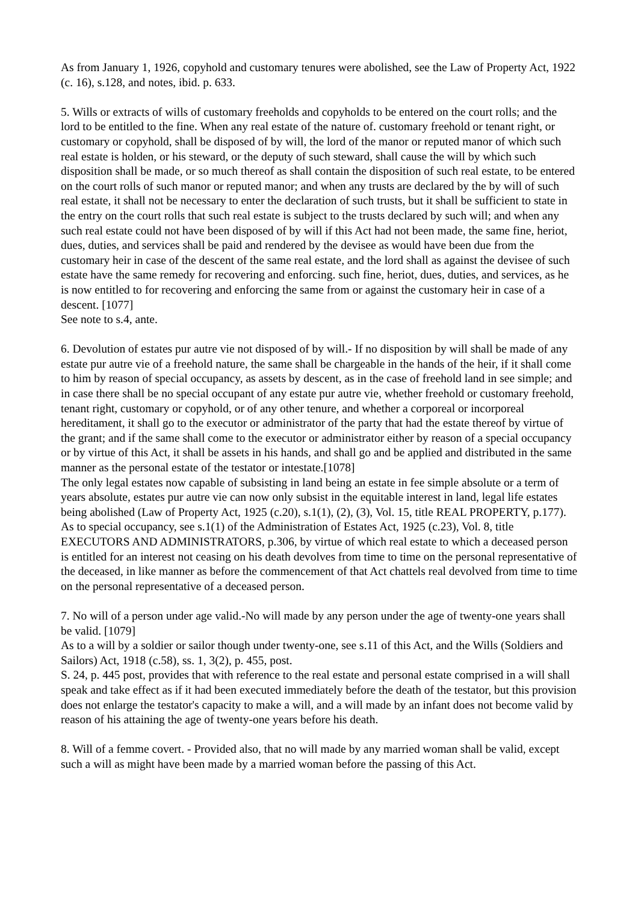As from January 1, 1926, copyhold and customary tenures were abolished, see the Law of Property Act, 1922 (c. 16), s.128, and notes, ibid. p. 633.
5. Wills or extracts of wills of customary freeholds and copyholds to be entered on the court rolls; and the lord to be entitled to the fine. When any real estate of the nature of. customary freehold or tenant right, or customary or copyhold, shall be disposed of by will, the lord of the manor or reputed manor of which such real estate is holden, or his steward, or the deputy of such steward, shall cause the will by which such disposition shall be made, or so much thereof as shall contain the disposition of such real estate, to be entered on the court rolls of such manor or reputed manor; and when any trusts are declared by the by will of such real estate, it shall not be necessary to enter the declaration of such trusts, but it shall be sufficient to state in the entry on the court rolls that such real estate is subject to the trusts declared by such will; and when any such real estate could not have been disposed of by will if this Act had not been made, the same fine, heriot, dues, duties, and services shall be paid and rendered by the devisee as would have been due from the customary heir in case of the descent of the same real estate, and the lord shall as against the devisee of such estate have the same remedy for recovering and enforcing. such fine, heriot, dues, duties, and services, as he is now entitled to for recovering and enforcing the same from or against the customary heir in case of a descent. [1077]
See note to s.4, ante.
6. Devolution of estates pur autre vie not disposed of by will.- If no disposition by will shall be made of any estate pur autre vie of a freehold nature, the same shall be chargeable in the hands of the heir, if it shall come to him by reason of special occupancy, as assets by descent, as in the case of freehold land in see simple; and in case there shall be no special occupant of any estate pur autre vie, whether freehold or customary freehold, tenant right, customary or copyhold, or of any other tenure, and whether a corporeal or incorporeal hereditament, it shall go to the executor or administrator of the party that had the estate thereof by virtue of the grant; and if the same shall come to the executor or administrator either by reason of a special occupancy or by virtue of this Act, it shall be assets in his hands, and shall go and be applied and distributed in the same manner as the personal estate of the testator or intestate.[1078]
The only legal estates now capable of subsisting in land being an estate in fee simple absolute or a term of years absolute, estates pur autre vie can now only subsist in the equitable interest in land, legal life estates being abolished (Law of Property Act, 1925 (c.20), s.1(1), (2), (3), Vol. 15, title REAL PROPERTY, p.177).
As to special occupancy, see s.1(1) of the Administration of Estates Act, 1925 (c.23), Vol. 8, title EXECUTORS AND ADMINISTRATORS, p.306, by virtue of which real estate to which a deceased person is entitled for an interest not ceasing on his death devolves from time to time on the personal representative of the deceased, in like manner as before the commencement of that Act chattels real devolved from time to time on the personal representative of a deceased person.
7. No will of a person under age valid.-No will made by any person under the age of twenty-one years shall be valid. [1079]
As to a will by a soldier or sailor though under twenty-one, see s.11 of this Act, and the Wills (Soldiers and Sailors) Act, 1918 (c.58), ss. 1, 3(2), p. 455, post.
S. 24, p. 445 post, provides that with reference to the real estate and personal estate comprised in a will shall speak and take effect as if it had been executed immediately before the death of the testator, but this provision does not enlarge the testator's capacity to make a will, and a will made by an infant does not become valid by reason of his attaining the age of twenty-one years before his death.
8. Will of a femme covert. - Provided also, that no will made by any married woman shall be valid, except such a will as might have been made by a married woman before the passing of this Act.